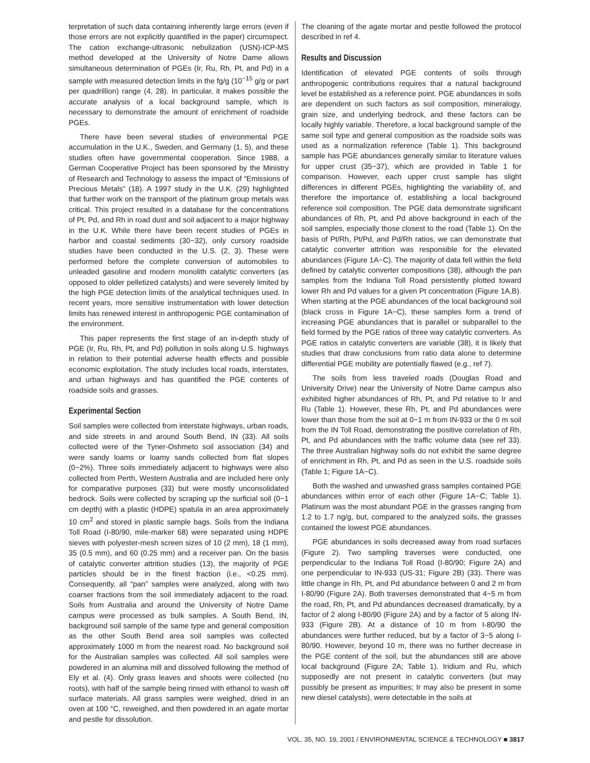terpretation of such data containing inherently large errors (even if those errors are not explicitly quantified in the paper) circumspect. The cation exchange-ultrasonic nebulization (USN)-ICP-MS method developed at the University of Notre Dame allows simultaneous determination of PGEs (Ir, Ru, Rh, Pt, and Pd) in a sample with measured detection limits in the fg/g (10<sup>−15</sup> g/g or part per quadrillion) range (4, 28). In particular, it makes possible the accurate analysis of a local background sample, which is necessary to demonstrate the amount of enrichment of roadside PGEs.
There have been several studies of environmental PGE accumulation in the U.K., Sweden, and Germany (1, 5), and these studies often have governmental cooperation. Since 1988, a German Cooperative Project has been sponsored by the Ministry of Research and Technology to assess the impact of “Emissions of Precious Metals” (18). A 1997 study in the U.K. (29) highlighted that further work on the transport of the platinum group metals was critical. This project resulted in a database for the concentrations of Pt, Pd, and Rh in road dust and soil adjacent to a major highway in the U.K. While there have been recent studies of PGEs in harbor and coastal sediments (30−32), only cursory roadside studies have been conducted in the U.S. (2, 3). These were performed before the complete conversion of automobiles to unleaded gasoline and modern monolith catalytic converters (as opposed to older pelletized catalysts) and were severely limited by the high PGE detection limits of the analytical techniques used. In recent years, more sensitive instrumentation with lower detection limits has renewed interest in anthropogenic PGE contamination of the environment.
This paper represents the first stage of an in-depth study of PGE (Ir, Ru, Rh, Pt, and Pd) pollution in soils along U.S. highways in relation to their potential adverse health effects and possible economic exploitation. The study includes local roads, interstates, and urban highways and has quantified the PGE contents of roadside soils and grasses.
Experimental Section
Soil samples were collected from interstate highways, urban roads, and side streets in and around South Bend, IN (33). All soils collected were of the Tyner-Oshmeto soil association (34) and were sandy loams or loamy sands collected from flat slopes (0−2%). Three soils immediately adjacent to highways were also collected from Perth, Western Australia and are included here only for comparative purposes (33) but were mostly unconsolidated bedrock. Soils were collected by scraping up the surficial soil (0−1 cm depth) with a plastic (HDPE) spatula in an area approximately 10 cm<sup>2</sup> and stored in plastic sample bags. Soils from the Indiana Toll Road (I-80/90, mile-marker 68) were separated using HDPE sieves with polyester-mesh screen sizes of 10 (2 mm), 18 (1 mm), 35 (0.5 mm), and 60 (0.25 mm) and a receiver pan. On the basis of catalytic converter attrition studies (13), the majority of PGE particles should be in the finest fraction (i.e., <0.25 mm). Consequently, all “pan” samples were analyzed, along with two coarser fractions from the soil immediately adjacent to the road. Soils from Australia and around the University of Notre Dame campus were processed as bulk samples. A South Bend, IN, background soil sample of the same type and general composition as the other South Bend area soil samples was collected approximately 1000 m from the nearest road. No background soil for the Australian samples was collected. All soil samples were powdered in an alumina mill and dissolved following the method of Ely et al. (4). Only grass leaves and shoots were collected (no roots), with half of the sample being rinsed with ethanol to wash off surface materials. All grass samples were weighed, dried in an oven at 100 °C, reweighed, and then powdered in an agate mortar and pestle for dissolution.
The cleaning of the agate mortar and pestle followed the protocol described in ref 4.
Results and Discussion
Identification of elevated PGE contents of soils through anthropogenic contributions requires that a natural background level be established as a reference point. PGE abundances in soils are dependent on such factors as soil composition, mineralogy, grain size, and underlying bedrock, and these factors can be locally highly variable. Therefore, a local background sample of the same soil type and general composition as the roadside soils was used as a normalization reference (Table 1). This background sample has PGE abundances generally similar to literature values for upper crust (35−37), which are provided in Table 1 for comparison. However, each upper crust sample has slight differences in different PGEs, highlighting the variability of, and therefore the importance of, establishing a local background reference soil composition. The PGE data demonstrate significant abundances of Rh, Pt, and Pd above background in each of the soil samples, especially those closest to the road (Table 1). On the basis of Pt/Rh, Pt/Pd, and Pd/Rh ratios, we can demonstrate that catalytic converter attrition was responsible for the elevated abundances (Figure 1A−C). The majority of data fell within the field defined by catalytic converter compositions (38), although the pan samples from the Indiana Toll Road persistently plotted toward lower Rh and Pd values for a given Pt concentration (Figure 1A,B). When starting at the PGE abundances of the local background soil (black cross in Figure 1A−C), these samples form a trend of increasing PGE abundances that is parallel or subparallel to the field formed by the PGE ratios of three way catalytic converters. As PGE ratios in catalytic converters are variable (38), it is likely that studies that draw conclusions from ratio data alone to determine differential PGE mobility are potentially flawed (e.g., ref 7).
The soils from less traveled roads (Douglas Road and University Drive) near the University of Notre Dame campus also exhibited higher abundances of Rh, Pt, and Pd relative to Ir and Ru (Table 1). However, these Rh, Pt, and Pd abundances were lower than those from the soil at 0−1 m from IN-933 or the 0 m soil from the IN Toll Road, demonstrating the positive correlation of Rh, Pt, and Pd abundances with the traffic volume data (see ref 33). The three Australian highway soils do not exhibit the same degree of enrichment in Rh, Pt, and Pd as seen in the U.S. roadside soils (Table 1; Figure 1A−C).
Both the washed and unwashed grass samples contained PGE abundances within error of each other (Figure 1A−C; Table 1). Platinum was the most abundant PGE in the grasses ranging from 1.2 to 1.7 ng/g, but, compared to the analyzed soils, the grasses contained the lowest PGE abundances.
PGE abundances in soils decreased away from road surfaces (Figure 2). Two sampling traverses were conducted, one perpendicular to the Indiana Toll Road (I-80/90; Figure 2A) and one perpendicular to IN-933 (US-31; Figure 2B) (33). There was little change in Rh, Pt, and Pd abundance between 0 and 2 m from I-80/90 (Figure 2A). Both traverses demonstrated that 4−5 m from the road, Rh, Pt, and Pd abundances decreased dramatically, by a factor of 2 along I-80/90 (Figure 2A) and by a factor of 5 along IN-933 (Figure 2B). At a distance of 10 m from I-80/90 the abundances were further reduced, but by a factor of 3−5 along I-80/90. However, beyond 10 m, there was no further decrease in the PGE content of the soil, but the abundances still are above local background (Figure 2A; Table 1). Iridium and Ru, which supposedly are not present in catalytic converters (but may possibly be present as impurities; Ir may also be present in some new diesel catalysts), were detectable in the soils at
VOL. 35, NO. 19, 2001 / ENVIRONMENTAL SCIENCE & TECHNOLOGY ■ 3817